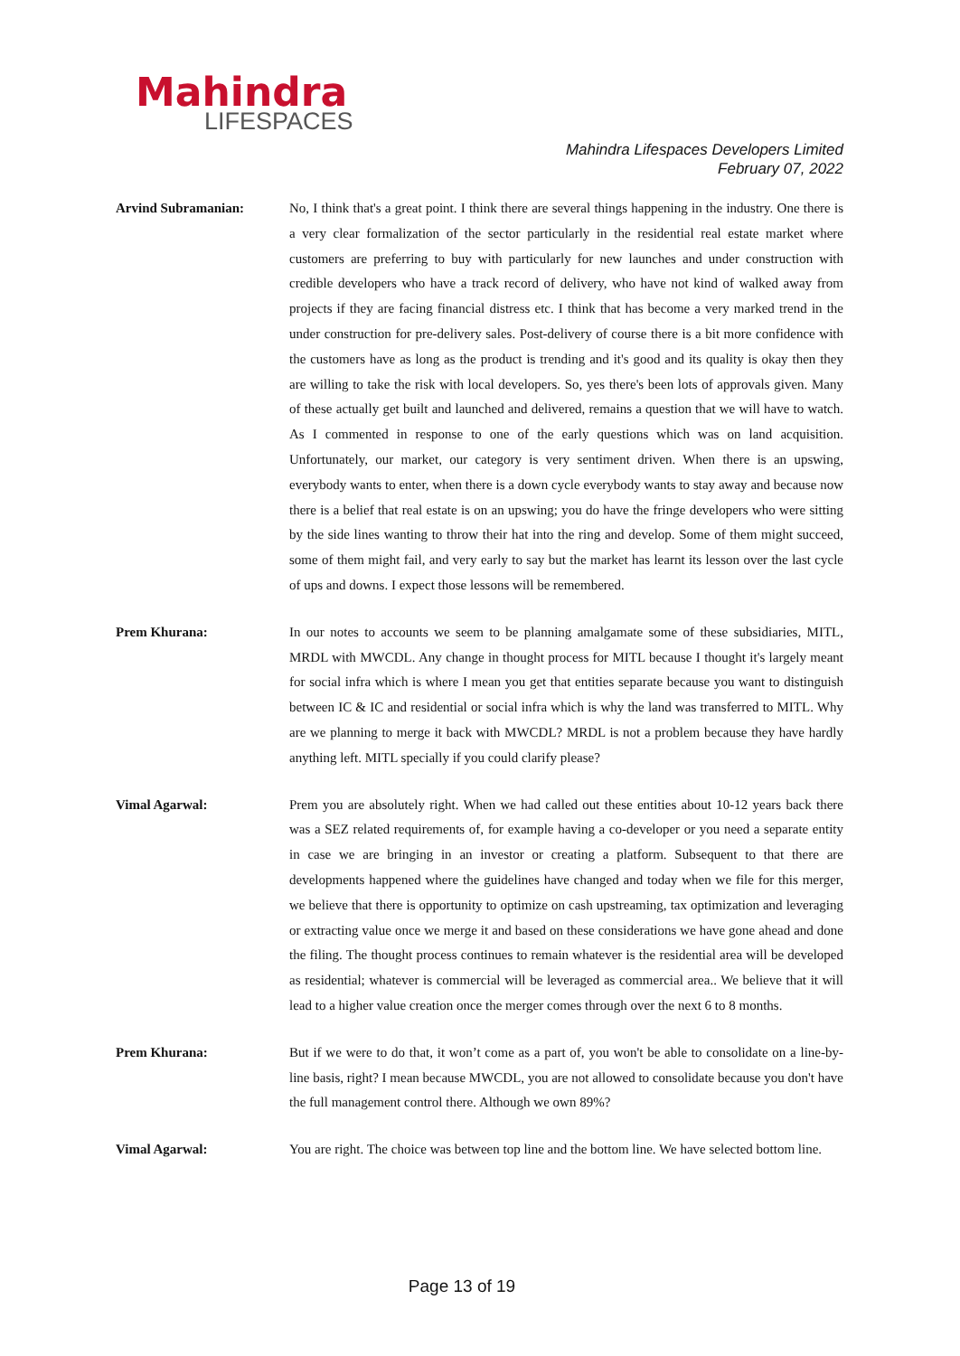Mahindra
LIFESPACES
Mahindra Lifespaces Developers Limited
February 07, 2022
Arvind Subramanian: No, I think that's a great point. I think there are several things happening in the industry. One there is a very clear formalization of the sector particularly in the residential real estate market where customers are preferring to buy with particularly for new launches and under construction with credible developers who have a track record of delivery, who have not kind of walked away from projects if they are facing financial distress etc. I think that has become a very marked trend in the under construction for pre-delivery sales. Post-delivery of course there is a bit more confidence with the customers have as long as the product is trending and it's good and its quality is okay then they are willing to take the risk with local developers. So, yes there's been lots of approvals given. Many of these actually get built and launched and delivered, remains a question that we will have to watch. As I commented in response to one of the early questions which was on land acquisition. Unfortunately, our market, our category is very sentiment driven. When there is an upswing, everybody wants to enter, when there is a down cycle everybody wants to stay away and because now there is a belief that real estate is on an upswing; you do have the fringe developers who were sitting by the side lines wanting to throw their hat into the ring and develop. Some of them might succeed, some of them might fail, and very early to say but the market has learnt its lesson over the last cycle of ups and downs. I expect those lessons will be remembered.
Prem Khurana: In our notes to accounts we seem to be planning amalgamate some of these subsidiaries, MITL, MRDL with MWCDL. Any change in thought process for MITL because I thought it's largely meant for social infra which is where I mean you get that entities separate because you want to distinguish between IC & IC and residential or social infra which is why the land was transferred to MITL. Why are we planning to merge it back with MWCDL? MRDL is not a problem because they have hardly anything left. MITL specially if you could clarify please?
Vimal Agarwal: Prem you are absolutely right. When we had called out these entities about 10-12 years back there was a SEZ related requirements of, for example having a co-developer or you need a separate entity in case we are bringing in an investor or creating a platform. Subsequent to that there are developments happened where the guidelines have changed and today when we file for this merger, we believe that there is opportunity to optimize on cash upstreaming, tax optimization and leveraging or extracting value once we merge it and based on these considerations we have gone ahead and done the filing. The thought process continues to remain whatever is the residential area will be developed as residential; whatever is commercial will be leveraged as commercial area.. We believe that it will lead to a higher value creation once the merger comes through over the next 6 to 8 months.
Prem Khurana: But if we were to do that, it won’t come as a part of, you won't be able to consolidate on a line-by-line basis, right? I mean because MWCDL, you are not allowed to consolidate because you don't have the full management control there. Although we own 89%?
Vimal Agarwal: You are right. The choice was between top line and the bottom line. We have selected bottom line.
Page 13 of 19